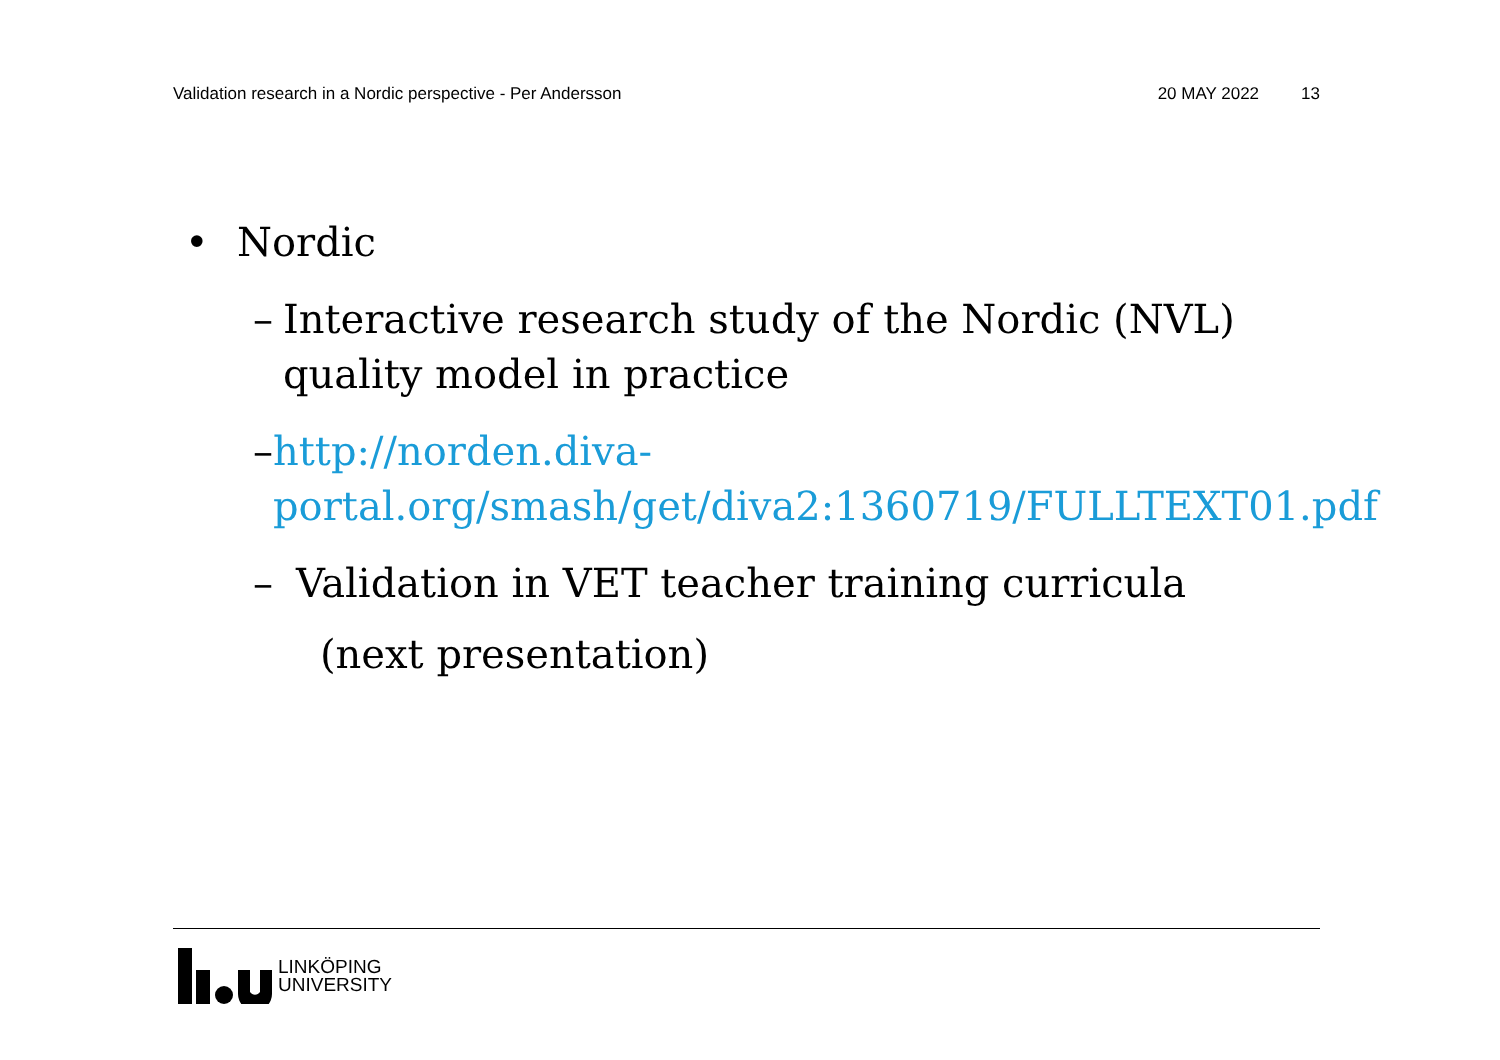Validation research in a Nordic perspective - Per Andersson 20 MAY 2022 13
• Nordic
– Interactive research study of the Nordic (NVL) quality model in practice
– http://norden.diva-portal.org/smash/get/diva2:1360719/FULLTEXT01.pdf
– Validation in VET teacher training curricula
(next presentation)
LINKÖPING
UNIVERSITY